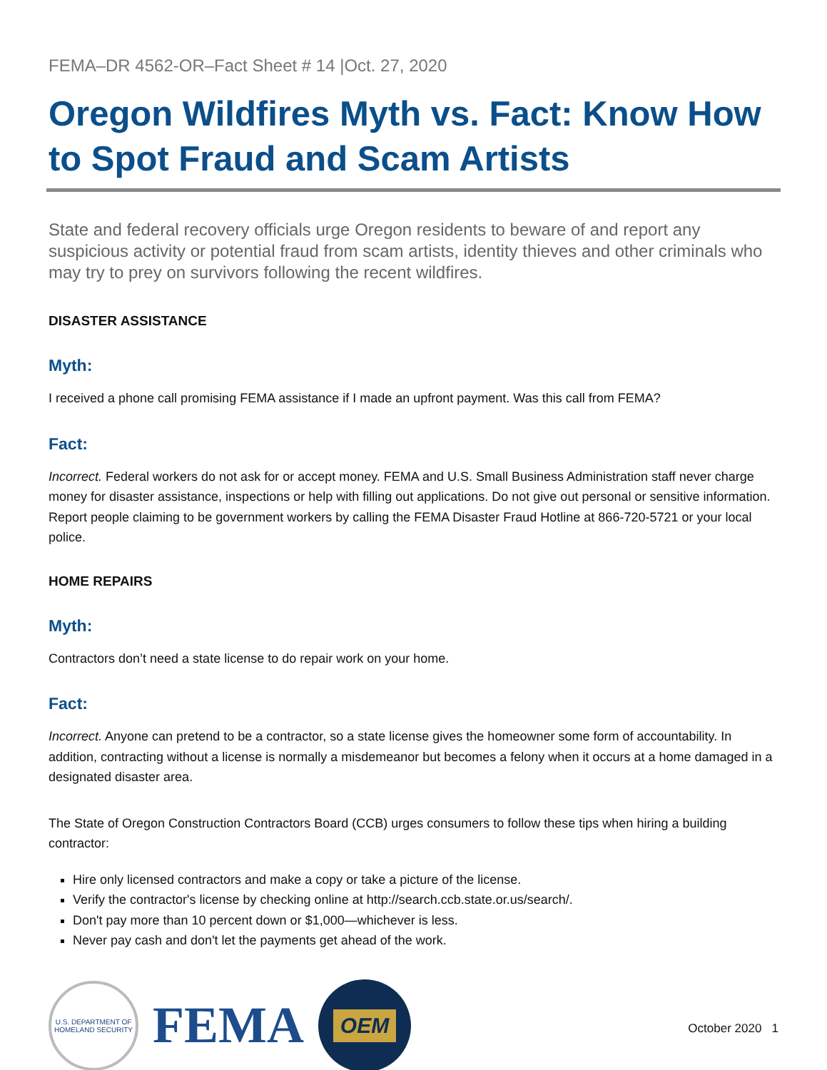FEMA–DR 4562-OR–Fact Sheet # 14 |Oct. 27, 2020
Oregon Wildfires Myth vs. Fact: Know How to Spot Fraud and Scam Artists
State and federal recovery officials urge Oregon residents to beware of and report any suspicious activity or potential fraud from scam artists, identity thieves and other criminals who may try to prey on survivors following the recent wildfires.
DISASTER ASSISTANCE
Myth:
I received a phone call promising FEMA assistance if I made an upfront payment. Was this call from FEMA?
Fact:
Incorrect. Federal workers do not ask for or accept money. FEMA and U.S. Small Business Administration staff never charge money for disaster assistance, inspections or help with filling out applications. Do not give out personal or sensitive information. Report people claiming to be government workers by calling the FEMA Disaster Fraud Hotline at 866-720-5721 or your local police.
HOME REPAIRS
Myth:
Contractors don’t need a state license to do repair work on your home.
Fact:
Incorrect. Anyone can pretend to be a contractor, so a state license gives the homeowner some form of accountability. In addition, contracting without a license is normally a misdemeanor but becomes a felony when it occurs at a home damaged in a designated disaster area.
The State of Oregon Construction Contractors Board (CCB) urges consumers to follow these tips when hiring a building contractor:
Hire only licensed contractors and make a copy or take a picture of the license.
Verify the contractor's license by checking online at http://search.ccb.state.or.us/search/.
Don't pay more than 10 percent down or $1,000—whichever is less.
Never pay cash and don't let the payments get ahead of the work.
U.S. DEPARTMENT OF HOMELAND SECURITY
FEMA
OEM
October 2020 1